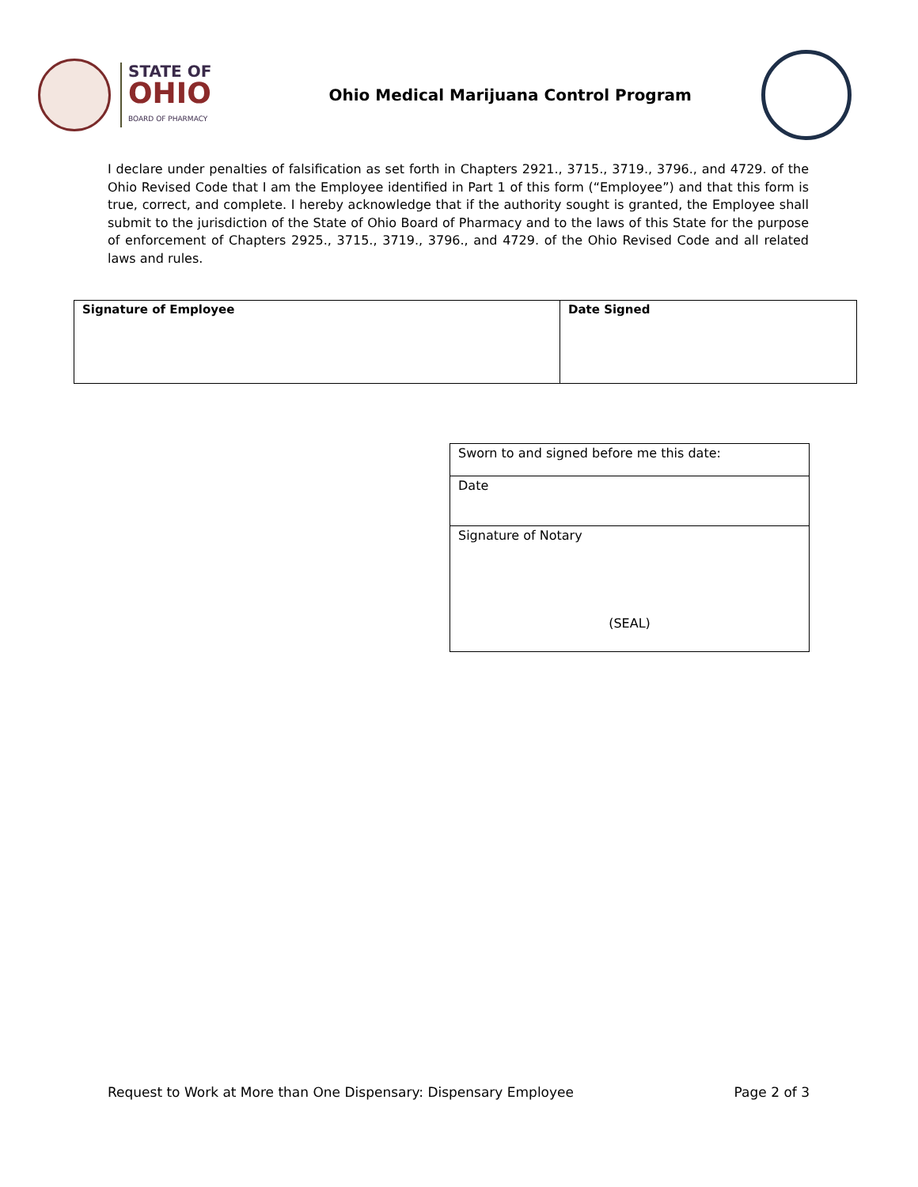STATE OF
OHIO
BOARD OF PHARMACY
Ohio Medical Marijuana Control Program
I declare under penalties of falsification as set forth in Chapters 2921., 3715., 3719., 3796., and 4729. of the Ohio Revised Code that I am the Employee identified in Part 1 of this form (“Employee”) and that this form is true, correct, and complete. I hereby acknowledge that if the authority sought is granted, the Employee shall submit to the jurisdiction of the State of Ohio Board of Pharmacy and to the laws of this State for the purpose of enforcement of Chapters 2925., 3715., 3719., 3796., and 4729. of the Ohio Revised Code and all related laws and rules.
| Signature of Employee | Date Signed |
| Sworn to and signed before me this date: |
| Date |
| Signature of Notary (SEAL) |
Request to Work at More than One Dispensary: Dispensary Employee Page 2 of 3